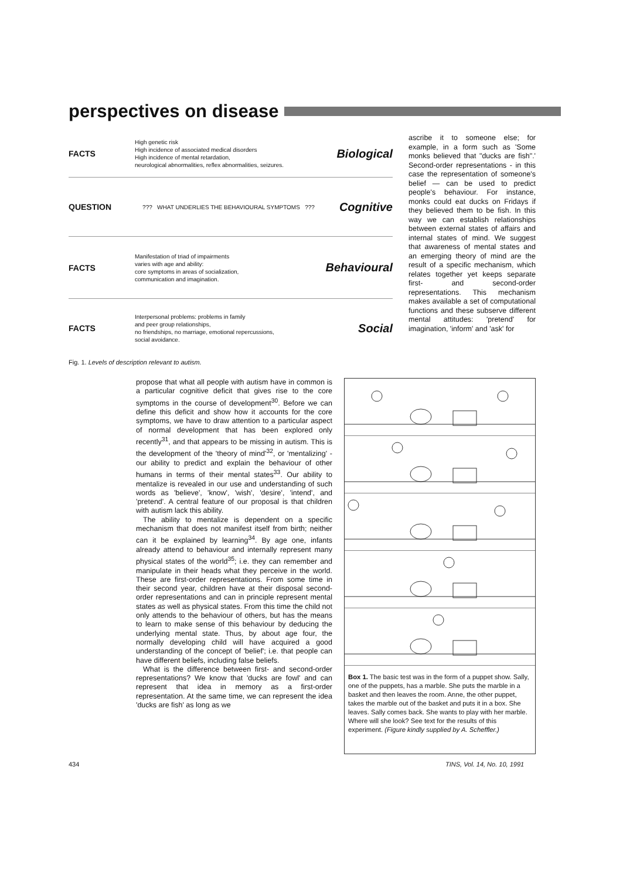perspectives on disease
FACTS
High genetic risk
High incidence of associated medical disorders
High incidence of mental retardation,
neurological abnormalities, reflex abnormalities, seizures.
Biological
QUESTION
??? WHAT UNDERLIES THE BEHAVIOURAL SYMPTOMS ???
Cognitive
FACTS
Manifestation of triad of impairments
varies with age and ability:
core symptoms in areas of socialization,
communication and imagination.
Behavioural
FACTS
Interpersonal problems: problems in family
and peer group relationships,
no friendships, no marriage, emotional repercussions,
social avoidance.
Social
Fig. 1. Levels of description relevant to autism.
ascribe it to someone else; for example, in a form such as 'Some monks believed that "ducks are fish".' Second-order representations - in this case the representation of someone's belief — can be used to predict people's behaviour. For instance, monks could eat ducks on Fridays if they believed them to be fish. In this way we can establish relationships between external states of affairs and internal states of mind. We suggest that awareness of mental states and an emerging theory of mind are the result of a specific mechanism, which relates together yet keeps separate first- and second-order representations. This mechanism makes available a set of computational functions and these subserve different mental attitudes: 'pretend' for imagination, 'inform' and 'ask' for
propose that what all people with autism have in common is a particular cognitive deficit that gives rise to the core symptoms in the course of development<sup>30</sup>. Before we can define this deficit and show how it accounts for the core symptoms, we have to draw attention to a particular aspect of normal development that has been explored only recently<sup>31</sup>, and that appears to be missing in autism. This is the development of the 'theory of mind'<sup>32</sup>, or 'mentalizing' - our ability to predict and explain the behaviour of other humans in terms of their mental states<sup>33</sup>. Our ability to mentalize is revealed in our use and understanding of such words as 'believe', 'know', 'wish', 'desire', 'intend', and 'pretend'. A central feature of our proposal is that children with autism lack this ability.
The ability to mentalize is dependent on a specific mechanism that does not manifest itself from birth; neither can it be explained by learning<sup>34</sup>. By age one, infants already attend to behaviour and internally represent many physical states of the world<sup>35</sup>; i.e. they can remember and manipulate in their heads what they perceive in the world. These are first-order representations. From some time in their second year, children have at their disposal second-order representations and can in principle represent mental states as well as physical states. From this time the child not only attends to the behaviour of others, but has the means to learn to make sense of this behaviour by deducing the underlying mental state. Thus, by about age four, the normally developing child will have acquired a good understanding of the concept of 'belief'; i.e. that people can have different beliefs, including false beliefs.
What is the difference between first- and second-order representations? We know that 'ducks are fowl' and can represent that idea in memory as a first-order representation. At the same time, we can represent the idea 'ducks are fish' as long as we
Box 1. The basic test was in the form of a puppet show. Sally, one of the puppets, has a marble. She puts the marble in a basket and then leaves the room. Anne, the other puppet, takes the marble out of the basket and puts it in a box. She leaves. Sally comes back. She wants to play with her marble. Where will she look? See text for the results of this experiment. (Figure kindly supplied by A. Scheffler.)
434 TINS, Vol. 14, No. 10, 1991